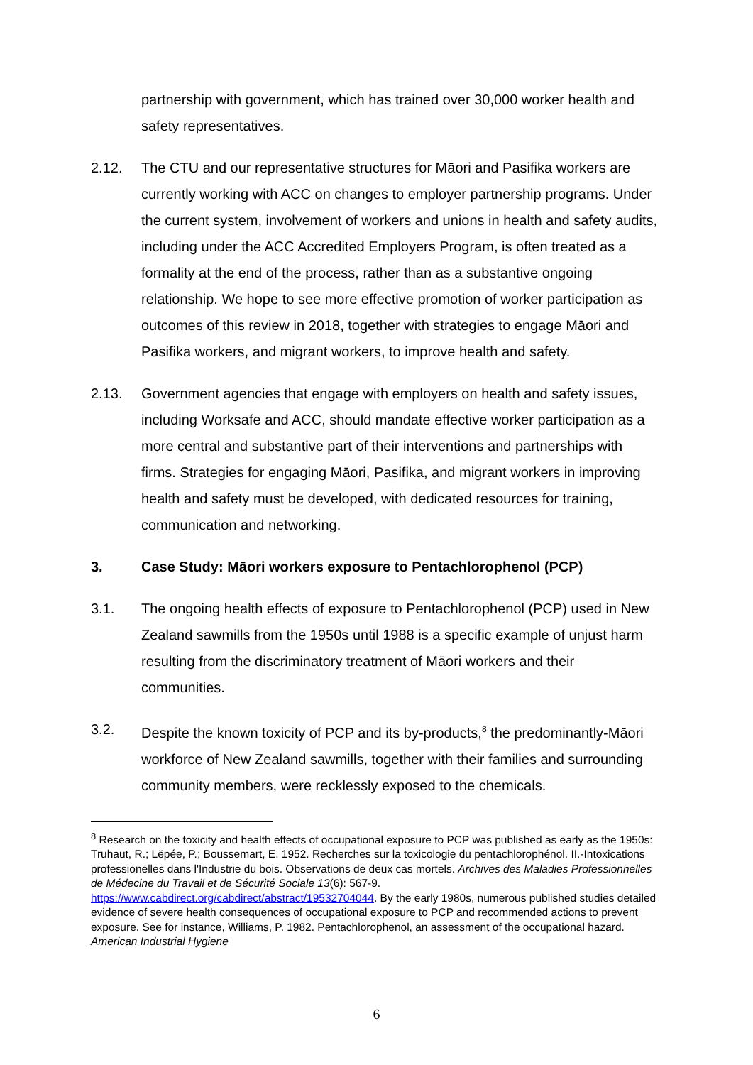partnership with government, which has trained over 30,000 worker health and safety representatives.
2.12. The CTU and our representative structures for Māori and Pasifika workers are currently working with ACC on changes to employer partnership programs. Under the current system, involvement of workers and unions in health and safety audits, including under the ACC Accredited Employers Program, is often treated as a formality at the end of the process, rather than as a substantive ongoing relationship. We hope to see more effective promotion of worker participation as outcomes of this review in 2018, together with strategies to engage Māori and Pasifika workers, and migrant workers, to improve health and safety.
2.13. Government agencies that engage with employers on health and safety issues, including Worksafe and ACC, should mandate effective worker participation as a more central and substantive part of their interventions and partnerships with firms. Strategies for engaging Māori, Pasifika, and migrant workers in improving health and safety must be developed, with dedicated resources for training, communication and networking.
3. Case Study: Māori workers exposure to Pentachlorophenol (PCP)
3.1. The ongoing health effects of exposure to Pentachlorophenol (PCP) used in New Zealand sawmills from the 1950s until 1988 is a specific example of unjust harm resulting from the discriminatory treatment of Māori workers and their communities.
3.2. Despite the known toxicity of PCP and its by-products,<sup>8</sup> the predominantly-Māori workforce of New Zealand sawmills, together with their families and surrounding community members, were recklessly exposed to the chemicals.
<sup>8</sup> Research on the toxicity and health effects of occupational exposure to PCP was published as early as the 1950s: Truhaut, R.; Lëpée, P.; Boussemart, E. 1952. Recherches sur la toxicologie du pentachlorophénol. II.-Intoxications professionelles dans l'Industrie du bois. Observations de deux cas mortels. Archives des Maladies Professionnelles de Médecine du Travail et de Sécurité Sociale 13(6): 567-9. https://www.cabdirect.org/cabdirect/abstract/19532704044. By the early 1980s, numerous published studies detailed evidence of severe health consequences of occupational exposure to PCP and recommended actions to prevent exposure. See for instance, Williams, P. 1982. Pentachlorophenol, an assessment of the occupational hazard. American Industrial Hygiene
6